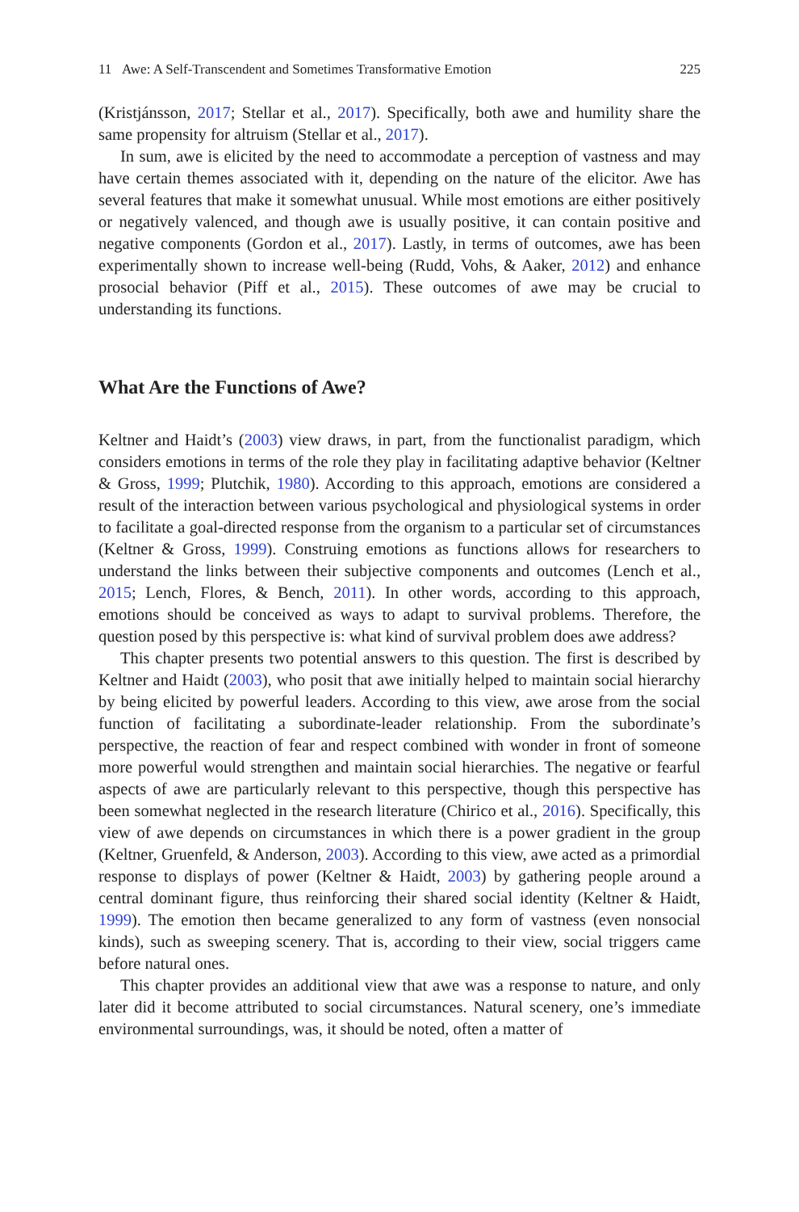11 Awe: A Self-Transcendent and Sometimes Transformative Emotion 225
(Kristjánsson, 2017; Stellar et al., 2017). Specifically, both awe and humility share the same propensity for altruism (Stellar et al., 2017).
In sum, awe is elicited by the need to accommodate a perception of vastness and may have certain themes associated with it, depending on the nature of the elicitor. Awe has several features that make it somewhat unusual. While most emotions are either positively or negatively valenced, and though awe is usually positive, it can contain positive and negative components (Gordon et al., 2017). Lastly, in terms of outcomes, awe has been experimentally shown to increase well-being (Rudd, Vohs, & Aaker, 2012) and enhance prosocial behavior (Piff et al., 2015). These outcomes of awe may be crucial to understanding its functions.
What Are the Functions of Awe?
Keltner and Haidt’s (2003) view draws, in part, from the functionalist paradigm, which considers emotions in terms of the role they play in facilitating adaptive behavior (Keltner & Gross, 1999; Plutchik, 1980). According to this approach, emotions are considered a result of the interaction between various psychological and physiological systems in order to facilitate a goal-directed response from the organism to a particular set of circumstances (Keltner & Gross, 1999). Construing emotions as functions allows for researchers to understand the links between their subjective components and outcomes (Lench et al., 2015; Lench, Flores, & Bench, 2011). In other words, according to this approach, emotions should be conceived as ways to adapt to survival problems. Therefore, the question posed by this perspective is: what kind of survival problem does awe address?
This chapter presents two potential answers to this question. The first is described by Keltner and Haidt (2003), who posit that awe initially helped to maintain social hierarchy by being elicited by powerful leaders. According to this view, awe arose from the social function of facilitating a subordinate-leader relationship. From the subordinate’s perspective, the reaction of fear and respect combined with wonder in front of someone more powerful would strengthen and maintain social hierarchies. The negative or fearful aspects of awe are particularly relevant to this perspective, though this perspective has been somewhat neglected in the research literature (Chirico et al., 2016). Specifically, this view of awe depends on circumstances in which there is a power gradient in the group (Keltner, Gruenfeld, & Anderson, 2003). According to this view, awe acted as a primordial response to displays of power (Keltner & Haidt, 2003) by gathering people around a central dominant figure, thus reinforcing their shared social identity (Keltner & Haidt, 1999). The emotion then became generalized to any form of vastness (even nonsocial kinds), such as sweeping scenery. That is, according to their view, social triggers came before natural ones.
This chapter provides an additional view that awe was a response to nature, and only later did it become attributed to social circumstances. Natural scenery, one’s immediate environmental surroundings, was, it should be noted, often a matter of